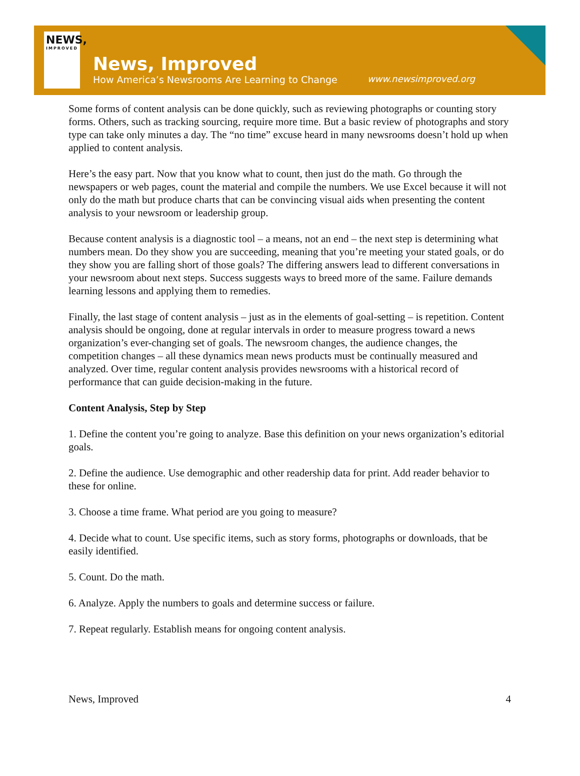NEWS,
IMPROVED
News, Improved
How America’s Newsrooms Are Learning to Change
www.newsimproved.org
Some forms of content analysis can be done quickly, such as reviewing photographs or counting story forms. Others, such as tracking sourcing, require more time. But a basic review of photographs and story type can take only minutes a day. The “no time” excuse heard in many newsrooms doesn’t hold up when applied to content analysis.
Here’s the easy part. Now that you know what to count, then just do the math. Go through the newspapers or web pages, count the material and compile the numbers. We use Excel because it will not only do the math but produce charts that can be convincing visual aids when presenting the content analysis to your newsroom or leadership group.
Because content analysis is a diagnostic tool – a means, not an end – the next step is determining what numbers mean. Do they show you are succeeding, meaning that you’re meeting your stated goals, or do they show you are falling short of those goals? The differing answers lead to different conversations in your newsroom about next steps. Success suggests ways to breed more of the same. Failure demands learning lessons and applying them to remedies.
Finally, the last stage of content analysis – just as in the elements of goal-setting – is repetition. Content analysis should be ongoing, done at regular intervals in order to measure progress toward a news organization’s ever-changing set of goals. The newsroom changes, the audience changes, the competition changes – all these dynamics mean news products must be continually measured and analyzed. Over time, regular content analysis provides newsrooms with a historical record of performance that can guide decision-making in the future.
Content Analysis, Step by Step
1. Define the content you’re going to analyze. Base this definition on your news organization’s editorial goals.
2. Define the audience. Use demographic and other readership data for print. Add reader behavior to these for online.
3. Choose a time frame. What period are you going to measure?
4. Decide what to count. Use specific items, such as story forms, photographs or downloads, that be easily identified.
5. Count. Do the math.
6. Analyze. Apply the numbers to goals and determine success or failure.
7. Repeat regularly. Establish means for ongoing content analysis.
News, Improved 4